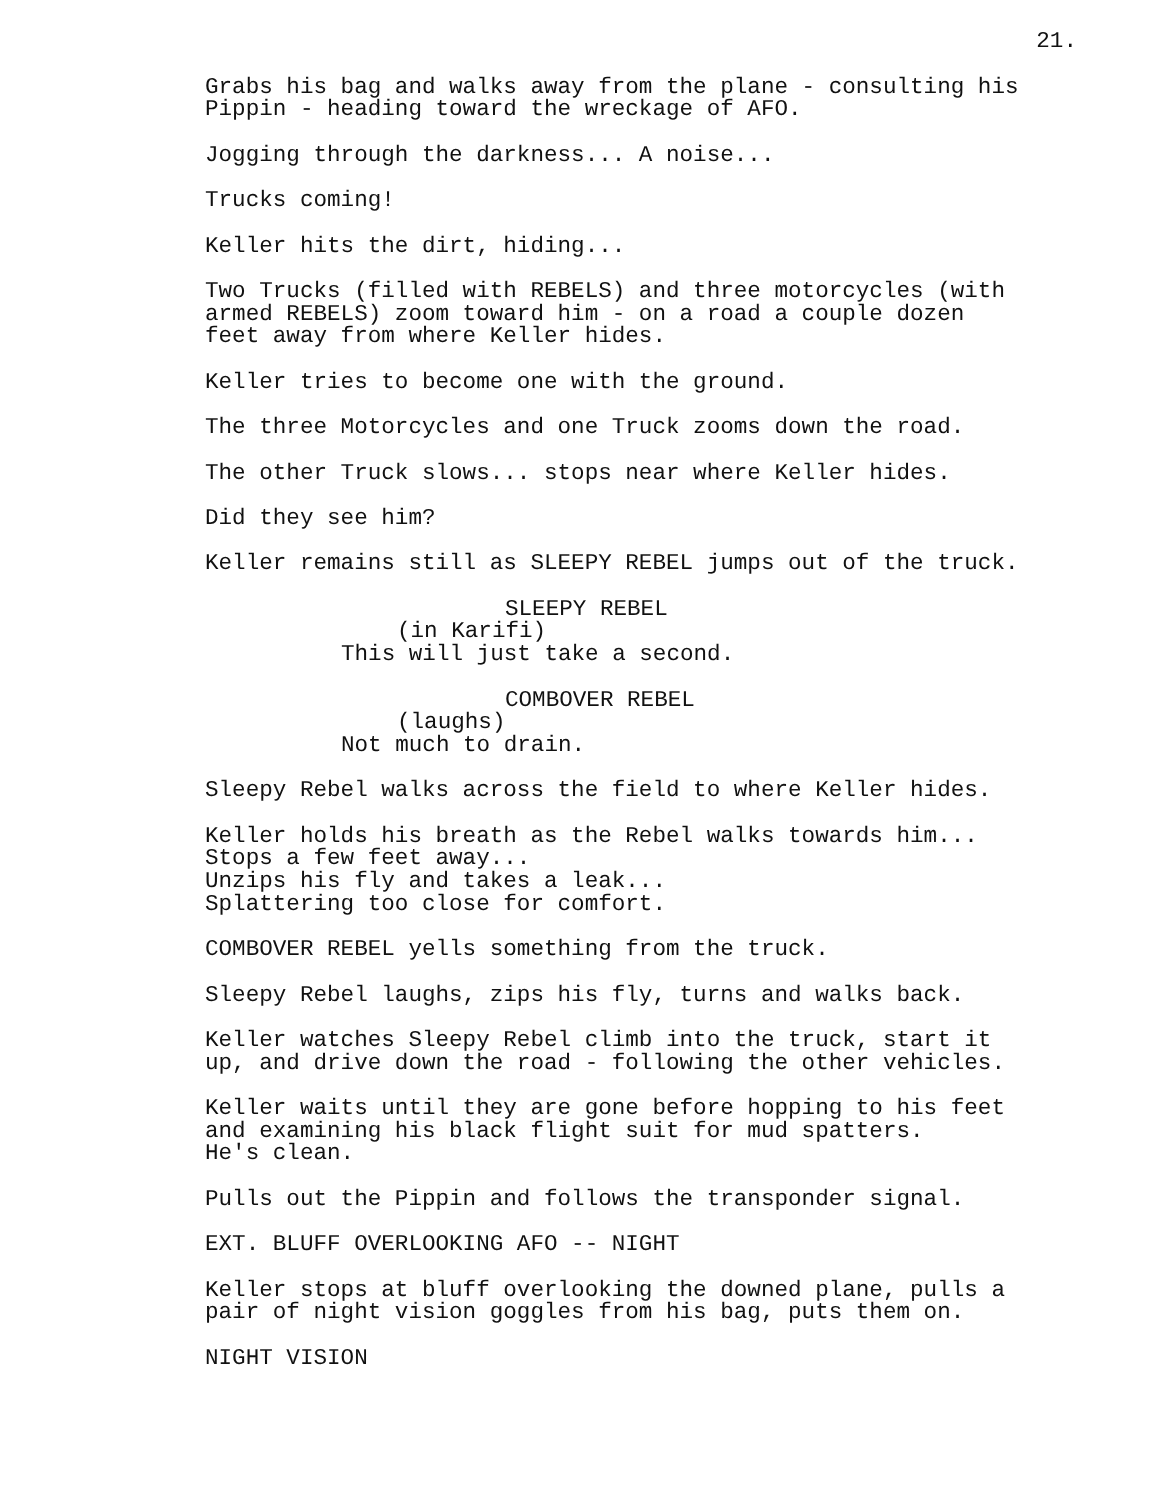21.
Grabs his bag and walks away from the plane - consulting his Pippin - heading toward the wreckage of AFO.
Jogging through the darkness... A noise...
Trucks coming!
Keller hits the dirt, hiding...
Two Trucks (filled with REBELS) and three motorcycles (with armed REBELS) zoom toward him - on a road a couple dozen feet away from where Keller hides.
Keller tries to become one with the ground.
The three Motorcycles and one Truck zooms down the road.
The other Truck slows... stops near where Keller hides.
Did they see him?
Keller remains still as SLEEPY REBEL jumps out of the truck.
SLEEPY REBEL
(in Karifi)
This will just take a second.
COMBOVER REBEL
(laughs)
Not much to drain.
Sleepy Rebel walks across the field to where Keller hides.
Keller holds his breath as the Rebel walks towards him... Stops a few feet away... Unzips his fly and takes a leak... Splattering too close for comfort.
COMBOVER REBEL yells something from the truck.
Sleepy Rebel laughs, zips his fly, turns and walks back.
Keller watches Sleepy Rebel climb into the truck, start it up, and drive down the road - following the other vehicles.
Keller waits until they are gone before hopping to his feet and examining his black flight suit for mud spatters. He's clean.
Pulls out the Pippin and follows the transponder signal.
EXT. BLUFF OVERLOOKING AFO -- NIGHT
Keller stops at bluff overlooking the downed plane, pulls a pair of night vision goggles from his bag, puts them on.
NIGHT VISION